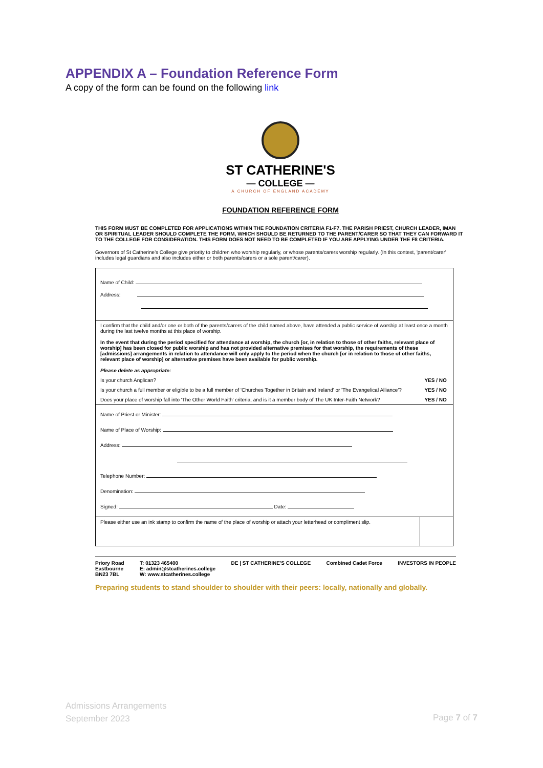APPENDIX A – Foundation Reference Form
A copy of the form can be found on the following link
ST CATHERINE'S
— COLLEGE —
A CHURCH OF ENGLAND ACADEMY
FOUNDATION REFERENCE FORM
THIS FORM MUST BE COMPLETED FOR APPLICATIONS WITHIN THE FOUNDATION CRITERIA F1-F7. THE PARISH PRIEST, CHURCH LEADER, IMAN OR SPIRITUAL LEADER SHOULD COMPLETE THE FORM, WHICH SHOULD BE RETURNED TO THE PARENT/CARER SO THAT THEY CAN FORWARD IT TO THE COLLEGE FOR CONSIDERATION. THIS FORM DOES NOT NEED TO BE COMPLETED IF YOU ARE APPLYING UNDER THE F8 CRITERIA.
Governors of St Catherine's College give priority to children who worship regularly, or whose parents/carers worship regularly. (In this context, 'parent/carer' includes legal guardians and also includes either or both parents/carers or a sole parent/carer).
| Name of Child: Address: | |
| I confirm that the child and/or one or both of the parents/carers of the child named above, have attended a public service of worship at least once a month during the last twelve months at this place of worship. In the event that during the period specified for attendance at worship, the church [or, in relation to those of other faiths, relevant place of worship] has been closed for public worship and has not provided alternative premises for that worship, the requirements of these [admissions] arrangements in relation to attendance will only apply to the period when the church [or in relation to those of other faiths, relevant place of worship] or alternative premises have been available for public worship. Please delete as appropriate: | |
| Is your church Anglican? | YES / NO |
| Is your church a full member or eligible to be a full member of 'Churches Together in Britain and Ireland' or 'The Evangelical Alliance'? | YES / NO |
| Does your place of worship fall into 'The Other World Faith' criteria, and is it a member body of The UK Inter-Faith Network? | YES / NO |
| Name of Priest or Minister: Name of Place of Worship: Address: Telephone Number: Denomination: Signed: Date: | |
| Please either use an ink stamp to confirm the name of the place of worship or attach your letterhead or compliment slip. | |
Priory Road
Eastbourne
BN23 7BL
T: 01323 465400
E: admin@stcatherines.college
W: www.stcatherines.college
DE | ST CATHERINE'S COLLEGE Combined Cadet Force INVESTORS IN PEOPLE
Preparing students to stand shoulder to shoulder with their peers: locally, nationally and globally.
Admissions Arrangements
September 2023
Page 7 of 7